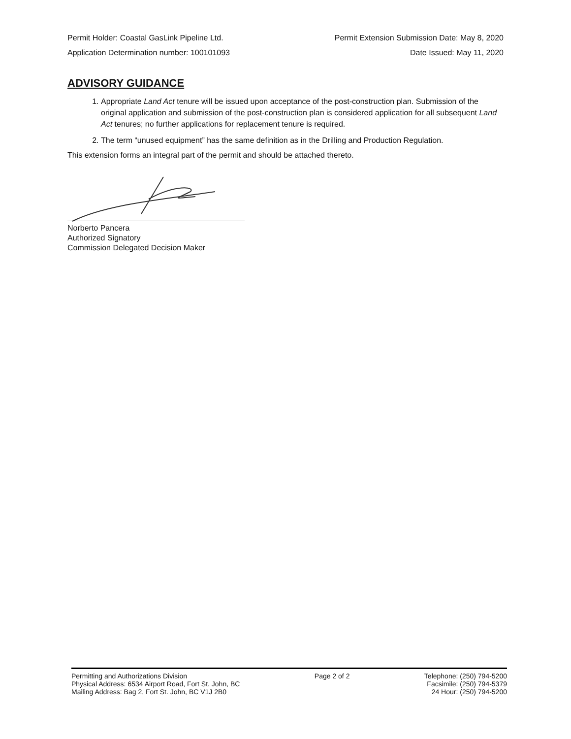Permit Holder: Coastal GasLink Pipeline Ltd. Permit Extension Submission Date: May 8, 2020
Application Determination number: 100101093 Date Issued: May 11, 2020
ADVISORY GUIDANCE
1. Appropriate Land Act tenure will be issued upon acceptance of the post-construction plan. Submission of the original application and submission of the post-construction plan is considered application for all subsequent Land Act tenures; no further applications for replacement tenure is required.
2. The term “unused equipment” has the same definition as in the Drilling and Production Regulation.
This extension forms an integral part of the permit and should be attached thereto.
Norberto Pancera
Authorized Signatory
Commission Delegated Decision Maker
Permitting and Authorizations Division
Physical Address: 6534 Airport Road, Fort St. John, BC
Mailing Address: Bag 2, Fort St. John, BC V1J 2B0
Page 2 of 2 Telephone: (250) 794-5200
Facsimile: (250) 794-5379
24 Hour: (250) 794-5200